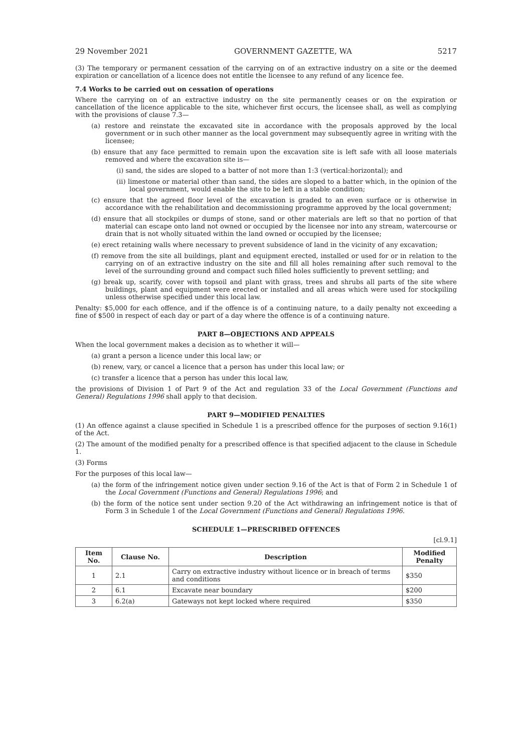29 November 2021 GOVERNMENT GAZETTE, WA 5217
(3) The temporary or permanent cessation of the carrying on of an extractive industry on a site or the deemed expiration or cancellation of a licence does not entitle the licensee to any refund of any licence fee.
7.4 Works to be carried out on cessation of operations
Where the carrying on of an extractive industry on the site permanently ceases or on the expiration or cancellation of the licence applicable to the site, whichever first occurs, the licensee shall, as well as complying with the provisions of clause 7.3—
(a) restore and reinstate the excavated site in accordance with the proposals approved by the local government or in such other manner as the local government may subsequently agree in writing with the licensee;
(b) ensure that any face permitted to remain upon the excavation site is left safe with all loose materials removed and where the excavation site is—
(i) sand, the sides are sloped to a batter of not more than 1:3 (vertical:horizontal); and
(ii) limestone or material other than sand, the sides are sloped to a batter which, in the opinion of the local government, would enable the site to be left in a stable condition;
(c) ensure that the agreed floor level of the excavation is graded to an even surface or is otherwise in accordance with the rehabilitation and decommissioning programme approved by the local government;
(d) ensure that all stockpiles or dumps of stone, sand or other materials are left so that no portion of that material can escape onto land not owned or occupied by the licensee nor into any stream, watercourse or drain that is not wholly situated within the land owned or occupied by the licensee;
(e) erect retaining walls where necessary to prevent subsidence of land in the vicinity of any excavation;
(f) remove from the site all buildings, plant and equipment erected, installed or used for or in relation to the carrying on of an extractive industry on the site and fill all holes remaining after such removal to the level of the surrounding ground and compact such filled holes sufficiently to prevent settling; and
(g) break up, scarify, cover with topsoil and plant with grass, trees and shrubs all parts of the site where buildings, plant and equipment were erected or installed and all areas which were used for stockpiling unless otherwise specified under this local law.
Penalty: $5,000 for each offence, and if the offence is of a continuing nature, to a daily penalty not exceeding a fine of $500 in respect of each day or part of a day where the offence is of a continuing nature.
PART 8—OBJECTIONS AND APPEALS
When the local government makes a decision as to whether it will—
(a) grant a person a licence under this local law; or
(b) renew, vary, or cancel a licence that a person has under this local law; or
(c) transfer a licence that a person has under this local law,
the provisions of Division 1 of Part 9 of the Act and regulation 33 of the Local Government (Functions and General) Regulations 1996 shall apply to that decision.
PART 9—MODIFIED PENALTIES
(1) An offence against a clause specified in Schedule 1 is a prescribed offence for the purposes of section 9.16(1) of the Act.
(2) The amount of the modified penalty for a prescribed offence is that specified adjacent to the clause in Schedule 1.
(3) Forms
For the purposes of this local law—
(a) the form of the infringement notice given under section 9.16 of the Act is that of Form 2 in Schedule 1 of the Local Government (Functions and General) Regulations 1996; and
(b) the form of the notice sent under section 9.20 of the Act withdrawing an infringement notice is that of Form 3 in Schedule 1 of the Local Government (Functions and General) Regulations 1996.
SCHEDULE 1—PRESCRIBED OFFENCES
[cl.9.1]
| Item No. | Clause No. | Description | Modified Penalty |
| --- | --- | --- | --- |
| 1 | 2.1 | Carry on extractive industry without licence or in breach of terms and conditions | $350 |
| 2 | 6.1 | Excavate near boundary | $200 |
| 3 | 6.2(a) | Gateways not kept locked where required | $350 |